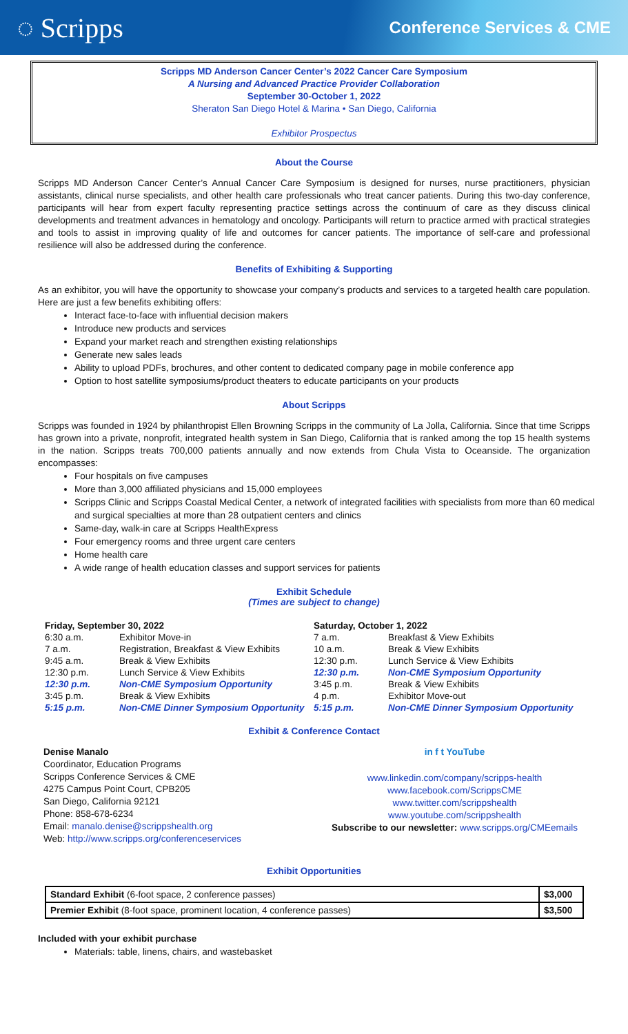◌ Scripps
Conference Services & CME
Scripps MD Anderson Cancer Center’s 2022 Cancer Care Symposium
A Nursing and Advanced Practice Provider Collaboration
September 30-October 1, 2022
Sheraton San Diego Hotel & Marina • San Diego, California
Exhibitor Prospectus
About the Course
Scripps MD Anderson Cancer Center’s Annual Cancer Care Symposium is designed for nurses, nurse practitioners, physician assistants, clinical nurse specialists, and other health care professionals who treat cancer patients. During this two-day conference, participants will hear from expert faculty representing practice settings across the continuum of care as they discuss clinical developments and treatment advances in hematology and oncology. Participants will return to practice armed with practical strategies and tools to assist in improving quality of life and outcomes for cancer patients. The importance of self-care and professional resilience will also be addressed during the conference.
Benefits of Exhibiting & Supporting
As an exhibitor, you will have the opportunity to showcase your company’s products and services to a targeted health care population. Here are just a few benefits exhibiting offers:
Interact face-to-face with influential decision makers
Introduce new products and services
Expand your market reach and strengthen existing relationships
Generate new sales leads
Ability to upload PDFs, brochures, and other content to dedicated company page in mobile conference app
Option to host satellite symposiums/product theaters to educate participants on your products
About Scripps
Scripps was founded in 1924 by philanthropist Ellen Browning Scripps in the community of La Jolla, California. Since that time Scripps has grown into a private, nonprofit, integrated health system in San Diego, California that is ranked among the top 15 health systems in the nation. Scripps treats 700,000 patients annually and now extends from Chula Vista to Oceanside. The organization encompasses:
Four hospitals on five campuses
More than 3,000 affiliated physicians and 15,000 employees
Scripps Clinic and Scripps Coastal Medical Center, a network of integrated facilities with specialists from more than 60 medical and surgical specialties at more than 28 outpatient centers and clinics
Same-day, walk-in care at Scripps HealthExpress
Four emergency rooms and three urgent care centers
Home health care
A wide range of health education classes and support services for patients
Exhibit Schedule
(Times are subject to change)
| Friday, September 30, 2022 | |
| --- | --- |
| 6:30 a.m. | Exhibitor Move-in |
| 7 a.m. | Registration, Breakfast & View Exhibits |
| 9:45 a.m. | Break & View Exhibits |
| 12:30 p.m. | Lunch Service & View Exhibits |
| 12:30 p.m. | Non-CME Symposium Opportunity |
| 3:45 p.m. | Break & View Exhibits |
| 5:15 p.m. | Non-CME Dinner Symposium Opportunity |
| Saturday, October 1, 2022 | |
| --- | --- |
| 7 a.m. | Breakfast & View Exhibits |
| 10 a.m. | Break & View Exhibits |
| 12:30 p.m. | Lunch Service & View Exhibits |
| 12:30 p.m. | Non-CME Symposium Opportunity |
| 3:45 p.m. | Break & View Exhibits |
| 4 p.m. | Exhibitor Move-out |
| 5:15 p.m. | Non-CME Dinner Symposium Opportunity |
Exhibit & Conference Contact
Denise Manalo
Coordinator, Education Programs
Scripps Conference Services & CME
4275 Campus Point Court, CPB205
San Diego, California 92121
Phone: 858-678-6234
Email: manalo.denise@scrippshealth.org
Web: http://www.scripps.org/conferenceservices
in f t YouTube
www.linkedin.com/company/scripps-health
www.facebook.com/ScrippsCME
www.twitter.com/scrippshealth
www.youtube.com/scrippshealth
Subscribe to our newsletter: www.scripps.org/CMEemails
Exhibit Opportunities
| Standard Exhibit (6-foot space, 2 conference passes) | $3,000 |
| Premier Exhibit (8-foot space, prominent location, 4 conference passes) | $3,500 |
Included with your exhibit purchase
Materials: table, linens, chairs, and wastebasket